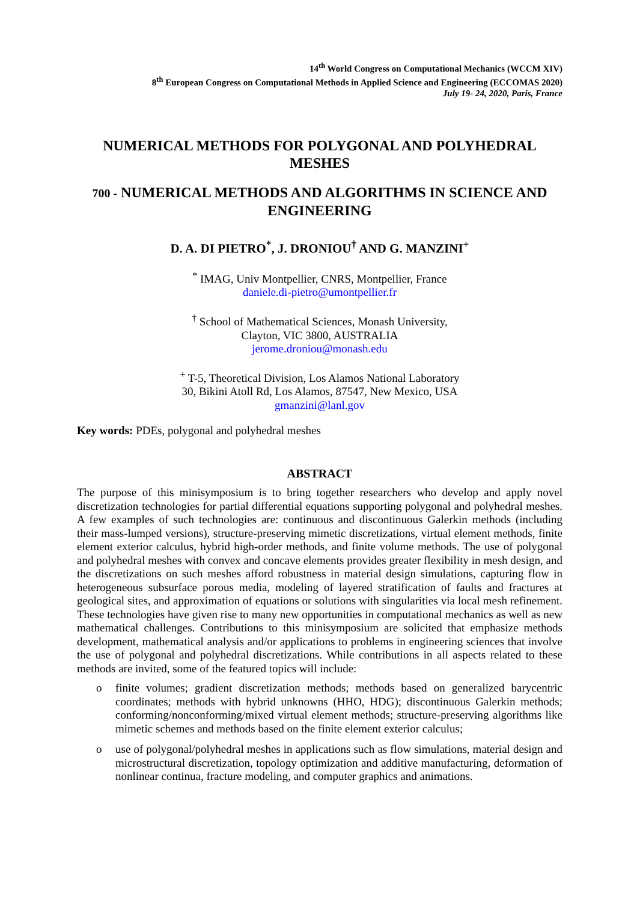14<sup>th</sup> World Congress on Computational Mechanics (WCCM XIV)
8<sup>th</sup> European Congress on Computational Methods in Applied Science and Engineering (ECCOMAS 2020)
July 19- 24, 2020, Paris, France
NUMERICAL METHODS FOR POLYGONAL AND POLYHEDRAL MESHES
700 - NUMERICAL METHODS AND ALGORITHMS IN SCIENCE AND ENGINEERING
D. A. DI PIETRO<sup>*</sup>, J. DRONIOU<sup>†</sup> AND G. MANZINI<sup>+</sup>
<sup>*</sup> IMAG, Univ Montpellier, CNRS, Montpellier, France
daniele.di-pietro@umontpellier.fr
<sup>†</sup> School of Mathematical Sciences, Monash University,
Clayton, VIC 3800, AUSTRALIA
jerome.droniou@monash.edu
<sup>+</sup> T-5, Theoretical Division, Los Alamos National Laboratory
30, Bikini Atoll Rd, Los Alamos, 87547, New Mexico, USA
gmanzini@lanl.gov
Key words: PDEs, polygonal and polyhedral meshes
ABSTRACT
The purpose of this minisymposium is to bring together researchers who develop and apply novel discretization technologies for partial differential equations supporting polygonal and polyhedral meshes. A few examples of such technologies are: continuous and discontinuous Galerkin methods (including their mass-lumped versions), structure-preserving mimetic discretizations, virtual element methods, finite element exterior calculus, hybrid high-order methods, and finite volume methods. The use of polygonal and polyhedral meshes with convex and concave elements provides greater flexibility in mesh design, and the discretizations on such meshes afford robustness in material design simulations, capturing flow in heterogeneous subsurface porous media, modeling of layered stratification of faults and fractures at geological sites, and approximation of equations or solutions with singularities via local mesh refinement. These technologies have given rise to many new opportunities in computational mechanics as well as new mathematical challenges. Contributions to this minisymposium are solicited that emphasize methods development, mathematical analysis and/or applications to problems in engineering sciences that involve the use of polygonal and polyhedral discretizations. While contributions in all aspects related to these methods are invited, some of the featured topics will include:
o finite volumes; gradient discretization methods; methods based on generalized barycentric coordinates; methods with hybrid unknowns (HHO, HDG); discontinuous Galerkin methods; conforming/nonconforming/mixed virtual element methods; structure-preserving algorithms like mimetic schemes and methods based on the finite element exterior calculus;
o use of polygonal/polyhedral meshes in applications such as flow simulations, material design and microstructural discretization, topology optimization and additive manufacturing, deformation of nonlinear continua, fracture modeling, and computer graphics and animations.